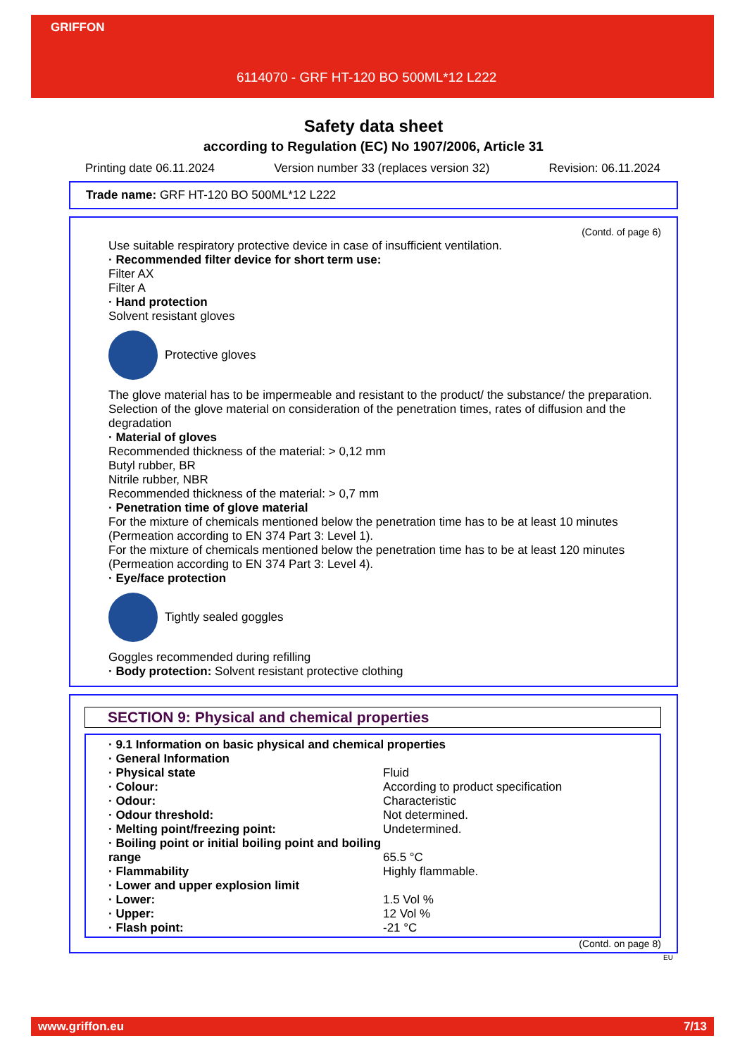GRIFFON
6114070 - GRF HT-120 BO 500ML*12 L222
Safety data sheet
according to Regulation (EC) No 1907/2006, Article 31
Printing date 06.11.2024 Version number 33 (replaces version 32) Revision: 06.11.2024
Trade name: GRF HT-120 BO 500ML*12 L222
(Contd. of page 6)
Use suitable respiratory protective device in case of insufficient ventilation.
· Recommended filter device for short term use:
Filter AX
Filter A
· Hand protection
Solvent resistant gloves
Protective gloves
The glove material has to be impermeable and resistant to the product/ the substance/ the preparation.
Selection of the glove material on consideration of the penetration times, rates of diffusion and the degradation
· Material of gloves
Recommended thickness of the material: > 0,12 mm
Butyl rubber, BR
Nitrile rubber, NBR
Recommended thickness of the material: > 0,7 mm
· Penetration time of glove material
For the mixture of chemicals mentioned below the penetration time has to be at least 10 minutes (Permeation according to EN 374 Part 3: Level 1).
For the mixture of chemicals mentioned below the penetration time has to be at least 120 minutes (Permeation according to EN 374 Part 3: Level 4).
· Eye/face protection
Tightly sealed goggles
Goggles recommended during refilling
· Body protection: Solvent resistant protective clothing
SECTION 9: Physical and chemical properties
| · 9.1 Information on basic physical and chemical properties | |
| · General Information | |
| · Physical state | Fluid |
| · Colour: | According to product specification |
| · Odour: | Characteristic |
| · Odour threshold: | Not determined. |
| · Melting point/freezing point: | Undetermined. |
| · Boiling point or initial boiling point and boiling range | 65.5 °C |
| · Flammability | Highly flammable. |
| · Lower and upper explosion limit | |
| · Lower: | 1.5 Vol % |
| · Upper: | 12 Vol % |
| · Flash point: | -21 °C |
(Contd. on page 8)
EU
www.griffon.eu 7/13